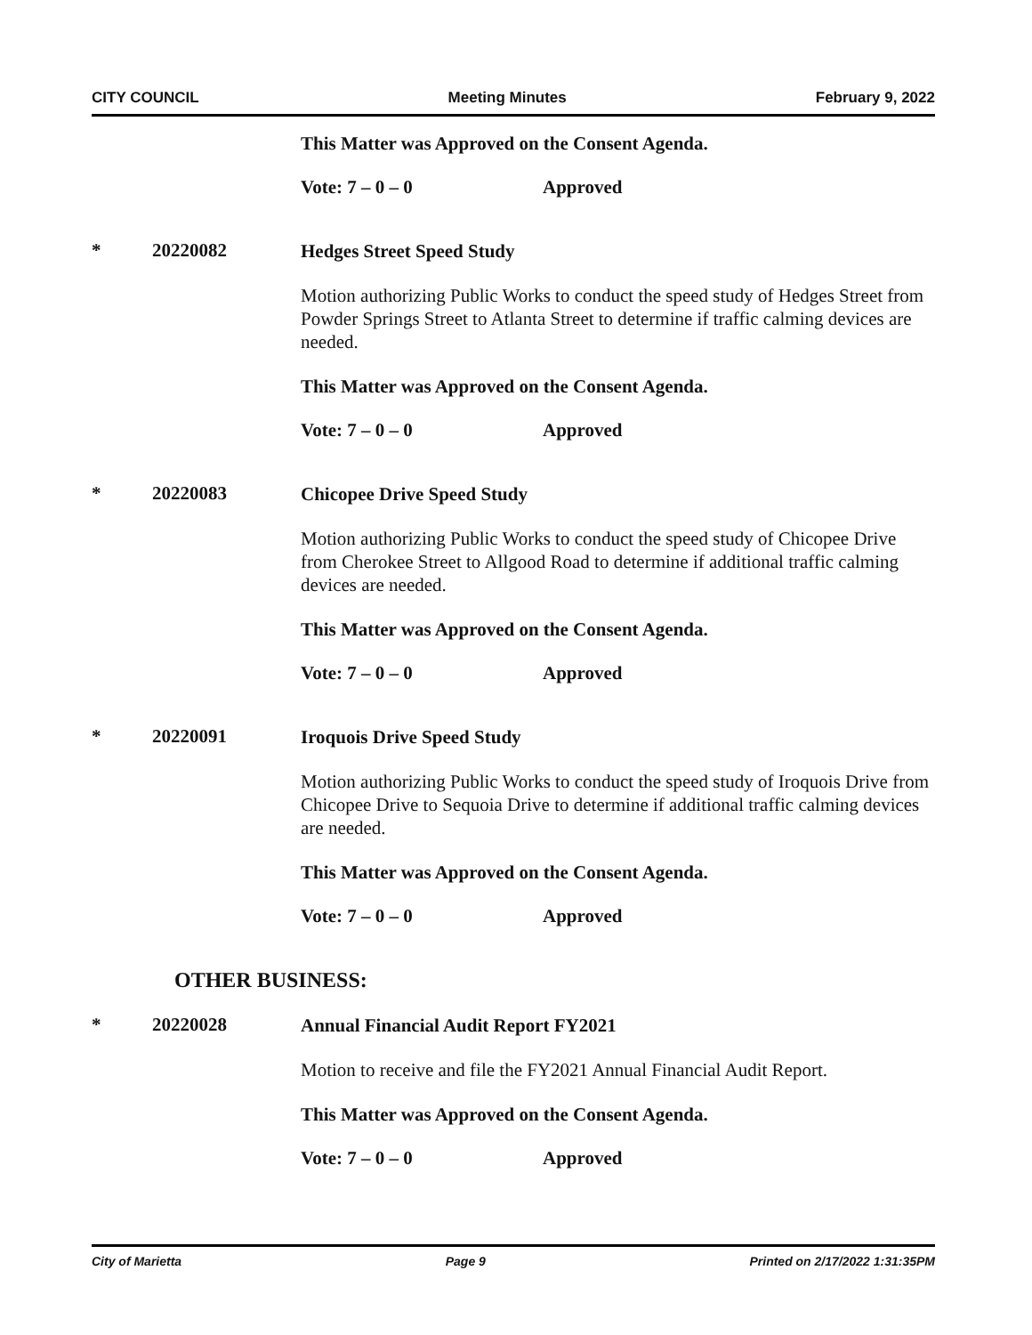CITY COUNCIL Meeting Minutes February 9, 2022
This Matter was Approved on the Consent Agenda.
Vote: 7 – 0 – 0 Approved
* 20220082
Hedges Street Speed Study
Motion authorizing Public Works to conduct the speed study of Hedges Street from Powder Springs Street to Atlanta Street to determine if traffic calming devices are needed.
This Matter was Approved on the Consent Agenda.
Vote: 7 – 0 – 0 Approved
* 20220083
Chicopee Drive Speed Study
Motion authorizing Public Works to conduct the speed study of Chicopee Drive from Cherokee Street to Allgood Road to determine if additional traffic calming devices are needed.
This Matter was Approved on the Consent Agenda.
Vote: 7 – 0 – 0 Approved
* 20220091
Iroquois Drive Speed Study
Motion authorizing Public Works to conduct the speed study of Iroquois Drive from Chicopee Drive to Sequoia Drive to determine if additional traffic calming devices are needed.
This Matter was Approved on the Consent Agenda.
Vote: 7 – 0 – 0 Approved
OTHER BUSINESS:
* 20220028
Annual Financial Audit Report FY2021
Motion to receive and file the FY2021 Annual Financial Audit Report.
This Matter was Approved on the Consent Agenda.
Vote: 7 – 0 – 0 Approved
City of Marietta Page 9 Printed on 2/17/2022 1:31:35PM